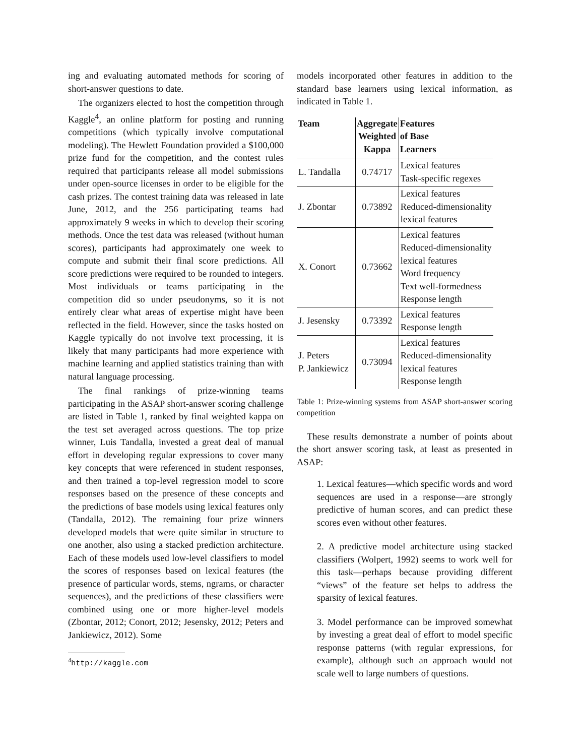ing and evaluating automated methods for scoring of short-answer questions to date.
The organizers elected to host the competition through Kaggle<sup>4</sup>, an online platform for posting and running competitions (which typically involve computational modeling). The Hewlett Foundation provided a $100,000 prize fund for the competition, and the contest rules required that participants release all model submissions under open-source licenses in order to be eligible for the cash prizes. The contest training data was released in late June, 2012, and the 256 participating teams had approximately 9 weeks in which to develop their scoring methods. Once the test data was released (without human scores), participants had approximately one week to compute and submit their final score predictions. All score predictions were required to be rounded to integers. Most individuals or teams participating in the competition did so under pseudonyms, so it is not entirely clear what areas of expertise might have been reflected in the field. However, since the tasks hosted on Kaggle typically do not involve text processing, it is likely that many participants had more experience with machine learning and applied statistics training than with natural language processing.
The final rankings of prize-winning teams participating in the ASAP short-answer scoring challenge are listed in Table 1, ranked by final weighted kappa on the test set averaged across questions. The top prize winner, Luis Tandalla, invested a great deal of manual effort in developing regular expressions to cover many key concepts that were referenced in student responses, and then trained a top-level regression model to score responses based on the presence of these concepts and the predictions of base models using lexical features only (Tandalla, 2012). The remaining four prize winners developed models that were quite similar in structure to one another, also using a stacked prediction architecture. Each of these models used low-level classifiers to model the scores of responses based on lexical features (the presence of particular words, stems, ngrams, or character sequences), and the predictions of these classifiers were combined using one or more higher-level models (Zbontar, 2012; Conort, 2012; Jesensky, 2012; Peters and Jankiewicz, 2012). Some
<sup>4</sup> http://kaggle.com
models incorporated other features in addition to the standard base learners using lexical information, as indicated in Table 1.
| Team | Aggregate Weighted Kappa | Features of Base Learners |
| --- | --- | --- |
| L. Tandalla | 0.74717 | Lexical features Task-specific regexes |
| J. Zbontar | 0.73892 | Lexical features Reduced-dimensionality lexical features |
| X. Conort | 0.73662 | Lexical features Reduced-dimensionality lexical features Word frequency Text well-formedness Response length |
| J. Jesensky | 0.73392 | Lexical features Response length |
| J. Peters P. Jankiewicz | 0.73094 | Lexical features Reduced-dimensionality lexical features Response length |
Table 1: Prize-winning systems from ASAP short-answer scoring competition
These results demonstrate a number of points about the short answer scoring task, at least as presented in ASAP:
1. Lexical features—which specific words and word sequences are used in a response—are strongly predictive of human scores, and can predict these scores even without other features.
2. A predictive model architecture using stacked classifiers (Wolpert, 1992) seems to work well for this task—perhaps because providing different “views” of the feature set helps to address the sparsity of lexical features.
3. Model performance can be improved somewhat by investing a great deal of effort to model specific response patterns (with regular expressions, for example), although such an approach would not scale well to large numbers of questions.